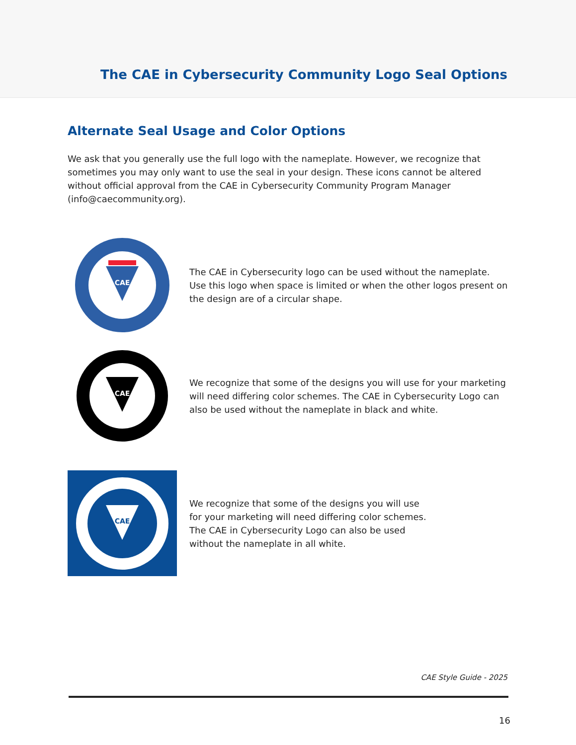The CAE in Cybersecurity Community Logo Seal Options
Alternate Seal Usage and Color Options
We ask that you generally use the full logo with the nameplate. However, we recognize that sometimes you may only want to use the seal in your design. These icons cannot be altered without official approval from the CAE in Cybersecurity Community Program Manager (info@caecommunity.org).
CAE
The CAE in Cybersecurity logo can be used without the nameplate. Use this logo when space is limited or when the other logos present on the design are of a circular shape.
CAE
We recognize that some of the designs you will use for your marketing will need differing color schemes. The CAE in Cybersecurity Logo can also be used without the nameplate in black and white.
CAE
We recognize that some of the designs you will use
for your marketing will need differing color schemes.
The CAE in Cybersecurity Logo can also be used
without the nameplate in all white.
CAE Style Guide - 2025
16